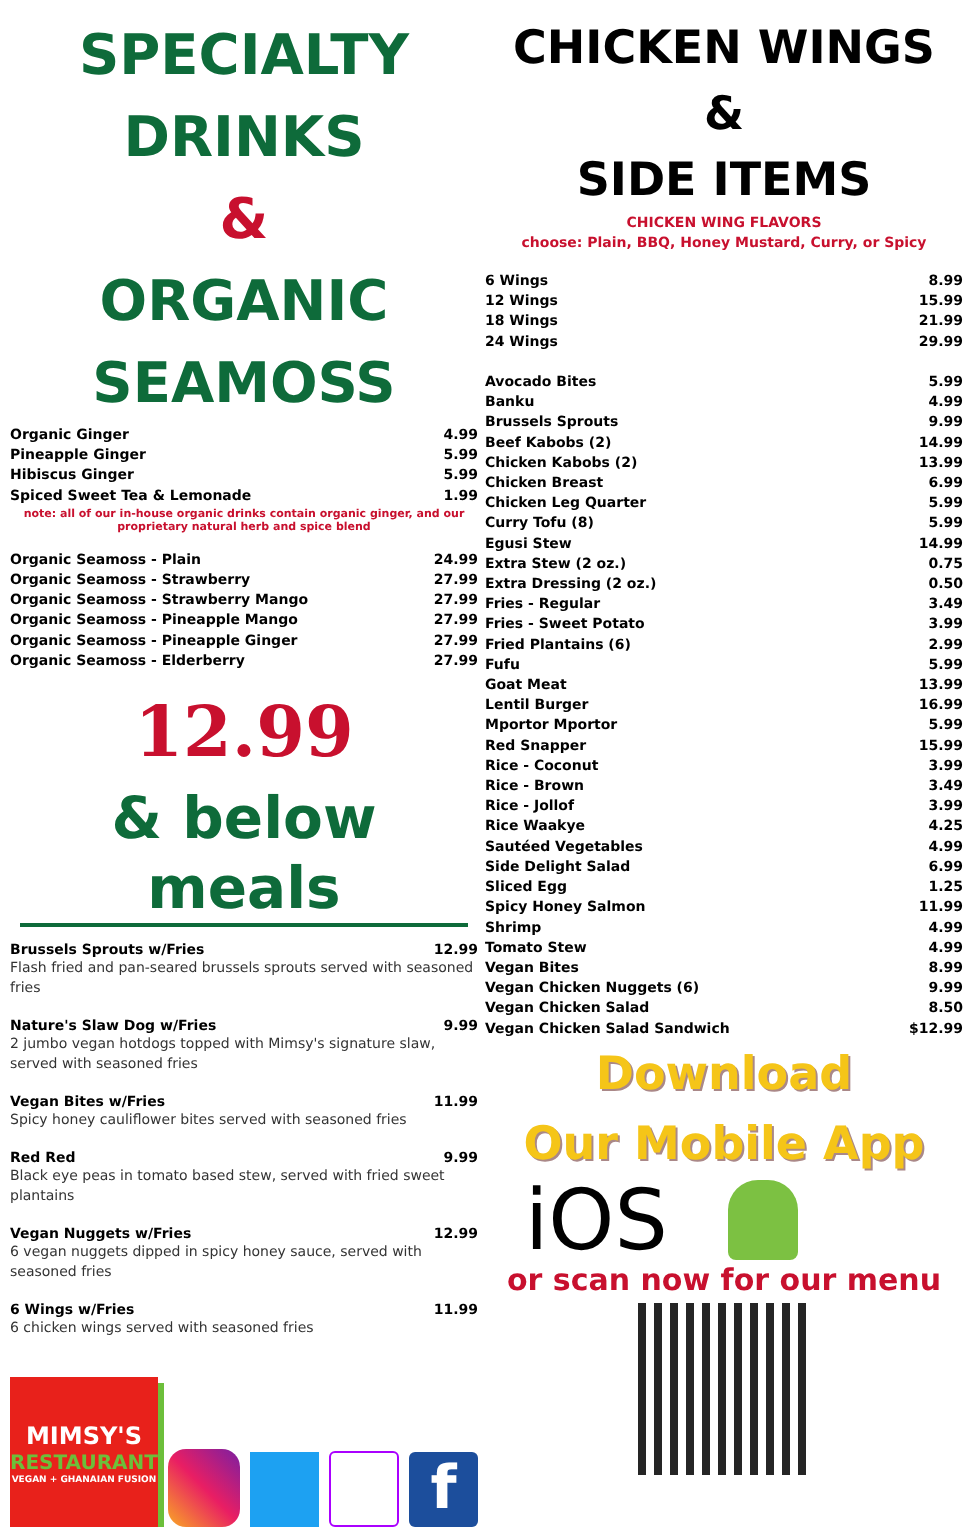SPECIALTY
DRINKS
&
ORGANIC
SEAMOSS
| Organic Ginger | 4.99 |
| Pineapple Ginger | 5.99 |
| Hibiscus Ginger | 5.99 |
| Spiced Sweet Tea & Lemonade | 1.99 |
note: all of our in-house organic drinks contain organic ginger, and our proprietary natural herb and spice blend
| Organic Seamoss - Plain | 24.99 |
| Organic Seamoss - Strawberry | 27.99 |
| Organic Seamoss - Strawberry Mango | 27.99 |
| Organic Seamoss - Pineapple Mango | 27.99 |
| Organic Seamoss - Pineapple Ginger | 27.99 |
| Organic Seamoss - Elderberry | 27.99 |
12.99
& below meals
Brussels Sprouts w/Fries 12.99
Flash fried and pan-seared brussels sprouts served with seasoned fries
Nature's Slaw Dog w/Fries 9.99
2 jumbo vegan hotdogs topped with Mimsy's signature slaw, served with seasoned fries
Vegan Bites w/Fries 11.99
Spicy honey cauliflower bites served with seasoned fries
Red Red 9.99
Black eye peas in tomato based stew, served with fried sweet plantains
Vegan Nuggets w/Fries 12.99
6 vegan nuggets dipped in spicy honey sauce, served with seasoned fries
6 Wings w/Fries 11.99
6 chicken wings served with seasoned fries
MIMSY'S
RESTAURANT
VEGAN + GHANAIAN FUSION
f
CHICKEN WINGS
&
SIDE ITEMS
CHICKEN WING FLAVORS
choose: Plain, BBQ, Honey Mustard, Curry, or Spicy
| 6 Wings | 8.99 |
| 12 Wings | 15.99 |
| 18 Wings | 21.99 |
| 24 Wings | 29.99 |
| Avocado Bites | 5.99 |
| Banku | 4.99 |
| Brussels Sprouts | 9.99 |
| Beef Kabobs (2) | 14.99 |
| Chicken Kabobs (2) | 13.99 |
| Chicken Breast | 6.99 |
| Chicken Leg Quarter | 5.99 |
| Curry Tofu (8) | 5.99 |
| Egusi Stew | 14.99 |
| Extra Stew (2 oz.) | 0.75 |
| Extra Dressing (2 oz.) | 0.50 |
| Fries - Regular | 3.49 |
| Fries - Sweet Potato | 3.99 |
| Fried Plantains (6) | 2.99 |
| Fufu | 5.99 |
| Goat Meat | 13.99 |
| Lentil Burger | 16.99 |
| Mportor Mportor | 5.99 |
| Red Snapper | 15.99 |
| Rice - Coconut | 3.99 |
| Rice - Brown | 3.49 |
| Rice - Jollof | 3.99 |
| Rice Waakye | 4.25 |
| Sautéed Vegetables | 4.99 |
| Side Delight Salad | 6.99 |
| Sliced Egg | 1.25 |
| Spicy Honey Salmon | 11.99 |
| Shrimp | 4.99 |
| Tomato Stew | 4.99 |
| Vegan Bites | 8.99 |
| Vegan Chicken Nuggets (6) | 9.99 |
| Vegan Chicken Salad | 8.50 |
| Vegan Chicken Salad Sandwich | $12.99 |
Download
Our Mobile App
iOS
or scan now for our menu